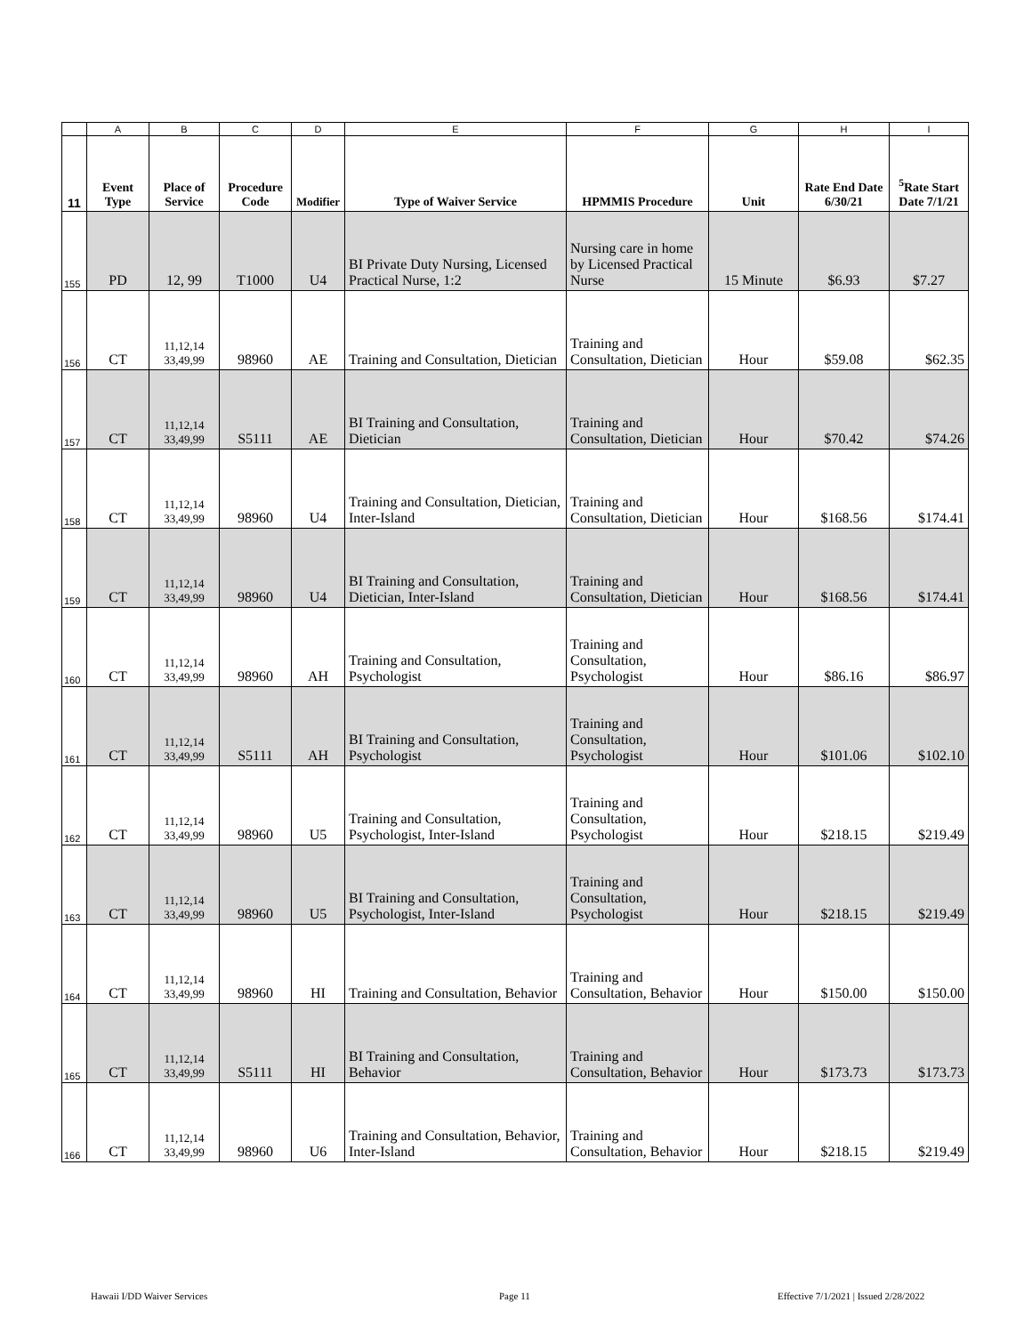| | A | B | C | D | E | F | G | H | I |
| 11 | Event Type | Place of Service | Procedure Code | Modifier | Type of Waiver Service | HPMMIS Procedure | Unit | Rate End Date 6/30/21 | <sup>5</sup> Rate Start Date 7/1/21 |
| 155 | PD | 12, 99 | T1000 | U4 | BI Private Duty Nursing, Licensed Practical Nurse, 1:2 | Nursing care in home by Licensed Practical Nurse | 15 Minute | $6.93 | $7.27 |
| 156 | CT | 11,12,14 33,49,99 | 98960 | AE | Training and Consultation, Dietician | Training and Consultation, Dietician | Hour | $59.08 | $62.35 |
| 157 | CT | 11,12,14 33,49,99 | S5111 | AE | BI Training and Consultation, Dietician | Training and Consultation, Dietician | Hour | $70.42 | $74.26 |
| 158 | CT | 11,12,14 33,49,99 | 98960 | U4 | Training and Consultation, Dietician, Inter-Island | Training and Consultation, Dietician | Hour | $168.56 | $174.41 |
| 159 | CT | 11,12,14 33,49,99 | 98960 | U4 | BI Training and Consultation, Dietician, Inter-Island | Training and Consultation, Dietician | Hour | $168.56 | $174.41 |
| 160 | CT | 11,12,14 33,49,99 | 98960 | AH | Training and Consultation, Psychologist | Training and Consultation, Psychologist | Hour | $86.16 | $86.97 |
| 161 | CT | 11,12,14 33,49,99 | S5111 | AH | BI Training and Consultation, Psychologist | Training and Consultation, Psychologist | Hour | $101.06 | $102.10 |
| 162 | CT | 11,12,14 33,49,99 | 98960 | U5 | Training and Consultation, Psychologist, Inter-Island | Training and Consultation, Psychologist | Hour | $218.15 | $219.49 |
| 163 | CT | 11,12,14 33,49,99 | 98960 | U5 | BI Training and Consultation, Psychologist, Inter-Island | Training and Consultation, Psychologist | Hour | $218.15 | $219.49 |
| 164 | CT | 11,12,14 33,49,99 | 98960 | HI | Training and Consultation, Behavior | Training and Consultation, Behavior | Hour | $150.00 | $150.00 |
| 165 | CT | 11,12,14 33,49,99 | S5111 | HI | BI Training and Consultation, Behavior | Training and Consultation, Behavior | Hour | $173.73 | $173.73 |
| 166 | CT | 11,12,14 33,49,99 | 98960 | U6 | Training and Consultation, Behavior, Inter-Island | Training and Consultation, Behavior | Hour | $218.15 | $219.49 |
Hawaii I/DD Waiver Services Page 11
Effective 7/1/2021 | Issued 2/28/2022